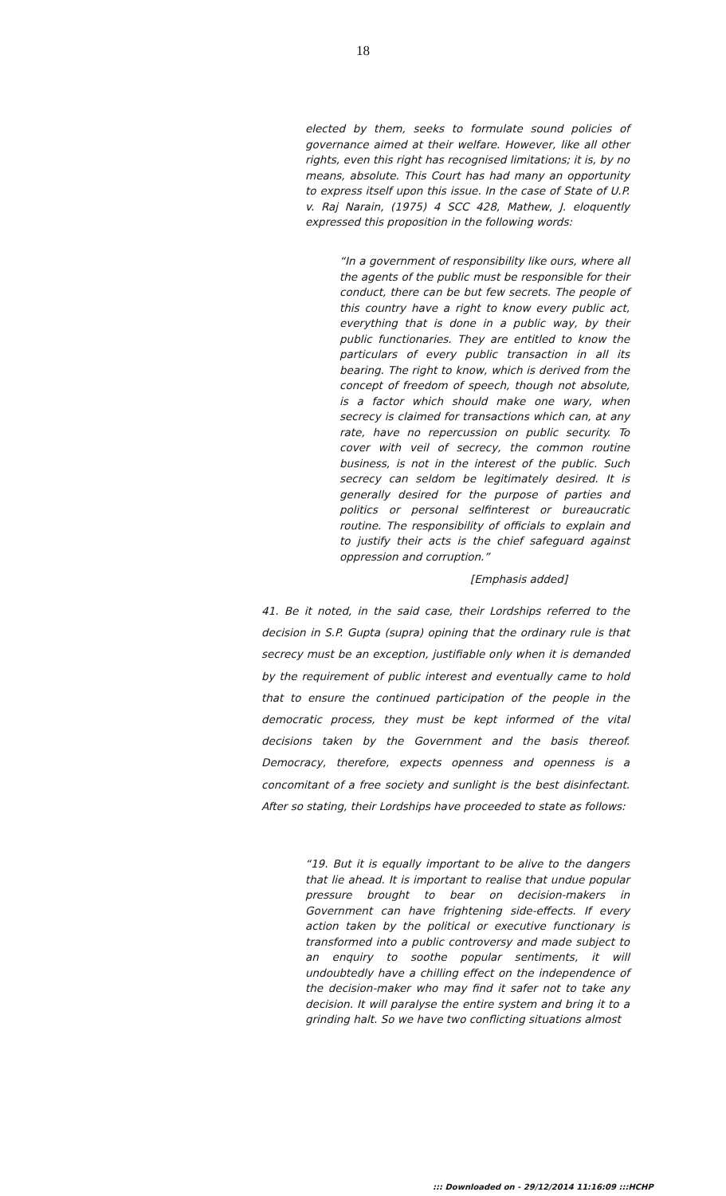18
elected by them, seeks to formulate sound policies of governance aimed at their welfare. However, like all other rights, even this right has recognised limitations; it is, by no means, absolute. This Court has had many an opportunity to express itself upon this issue. In the case of State of U.P. v. Raj Narain, (1975) 4 SCC 428, Mathew, J. eloquently expressed this proposition in the following words:
“In a government of responsibility like ours, where all the agents of the public must be responsible for their conduct, there can be but few secrets. The people of this country have a right to know every public act, everything that is done in a public way, by their public functionaries. They are entitled to know the particulars of every public transaction in all its bearing. The right to know, which is derived from the concept of freedom of speech, though not absolute, is a factor which should make one wary, when secrecy is claimed for transactions which can, at any rate, have no repercussion on public security. To cover with veil of secrecy, the common routine business, is not in the interest of the public. Such secrecy can seldom be legitimately desired. It is generally desired for the purpose of parties and politics or personal selfinterest or bureaucratic routine. The responsibility of officials to explain and to justify their acts is the chief safeguard against oppression and corruption.”
[Emphasis added]
41. Be it noted, in the said case, their Lordships referred to the decision in S.P. Gupta (supra) opining that the ordinary rule is that secrecy must be an exception, justifiable only when it is demanded by the requirement of public interest and eventually came to hold that to ensure the continued participation of the people in the democratic process, they must be kept informed of the vital decisions taken by the Government and the basis thereof. Democracy, therefore, expects openness and openness is a concomitant of a free society and sunlight is the best disinfectant. After so stating, their Lordships have proceeded to state as follows:
“19. But it is equally important to be alive to the dangers that lie ahead. It is important to realise that undue popular pressure brought to bear on decision-makers in Government can have frightening side-effects. If every action taken by the political or executive functionary is transformed into a public controversy and made subject to an enquiry to soothe popular sentiments, it will undoubtedly have a chilling effect on the independence of the decision-maker who may find it safer not to take any decision. It will paralyse the entire system and bring it to a grinding halt. So we have two conflicting situations almost
::: Downloaded on - 29/12/2014 11:16:09 :::HCHP